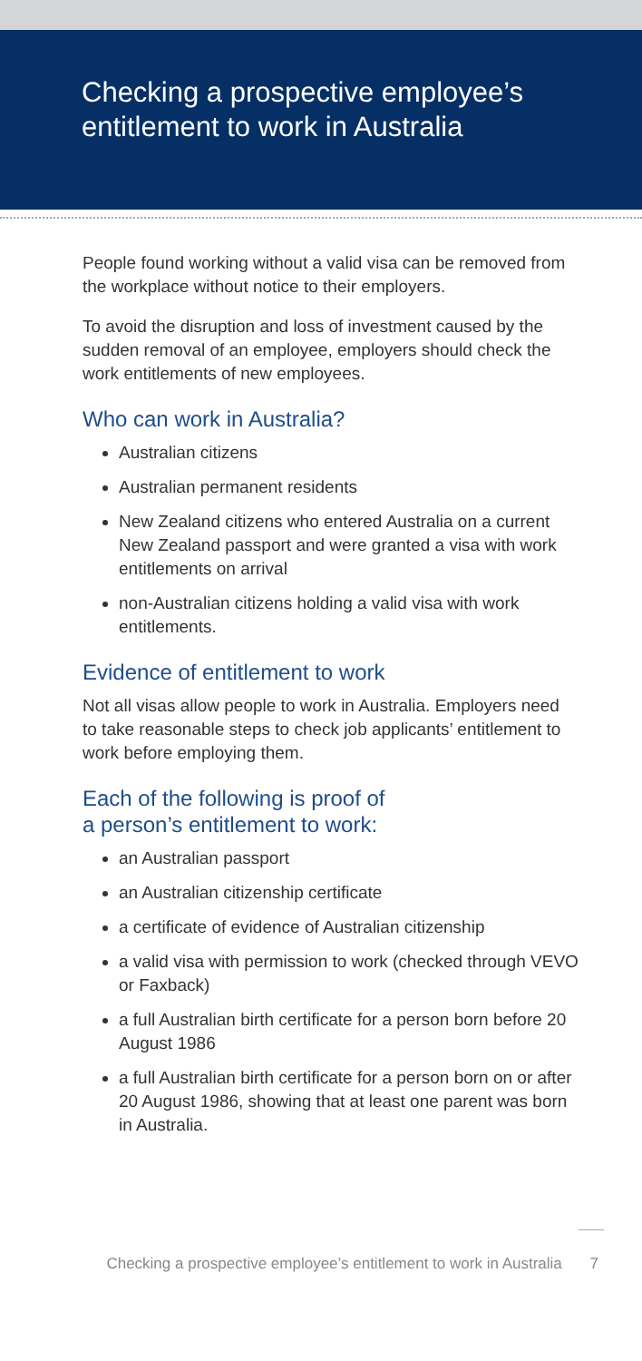Checking a prospective employee’s
entitlement to work in Australia
People found working without a valid visa can be removed from the workplace without notice to their employers.
To avoid the disruption and loss of investment caused by the sudden removal of an employee, employers should check the work entitlements of new employees.
Who can work in Australia?
Australian citizens
Australian permanent residents
New Zealand citizens who entered Australia on a current New Zealand passport and were granted a visa with work entitlements on arrival
non-Australian citizens holding a valid visa with work entitlements.
Evidence of entitlement to work
Not all visas allow people to work in Australia. Employers need to take reasonable steps to check job applicants’ entitlement to work before employing them.
Each of the following is proof of
a person’s entitlement to work:
an Australian passport
an Australian citizenship certificate
a certificate of evidence of Australian citizenship
a valid visa with permission to work (checked through VEVO or Faxback)
a full Australian birth certificate for a person born before 20 August 1986
a full Australian birth certificate for a person born on or after 20 August 1986, showing that at least one parent was born in Australia.
Checking a prospective employee’s entitlement to work in Australia 7